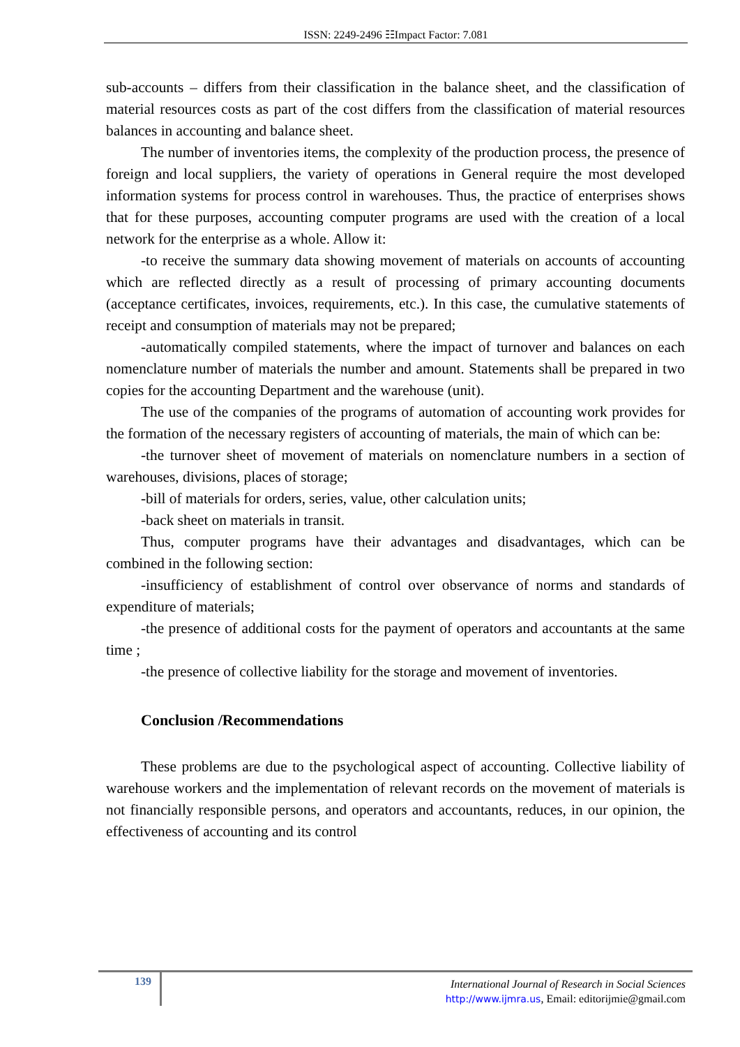ISSN: 2249-2496 ☷Impact Factor: 7.081
sub-accounts – differs from their classification in the balance sheet, and the classification of material resources costs as part of the cost differs from the classification of material resources balances in accounting and balance sheet.
The number of inventories items, the complexity of the production process, the presence of foreign and local suppliers, the variety of operations in General require the most developed information systems for process control in warehouses. Thus, the practice of enterprises shows that for these purposes, accounting computer programs are used with the creation of a local network for the enterprise as a whole. Allow it:
-to receive the summary data showing movement of materials on accounts of accounting which are reflected directly as a result of processing of primary accounting documents (acceptance certificates, invoices, requirements, etc.). In this case, the cumulative statements of receipt and consumption of materials may not be prepared;
-automatically compiled statements, where the impact of turnover and balances on each nomenclature number of materials the number and amount. Statements shall be prepared in two copies for the accounting Department and the warehouse (unit).
The use of the companies of the programs of automation of accounting work provides for the formation of the necessary registers of accounting of materials, the main of which can be:
-the turnover sheet of movement of materials on nomenclature numbers in a section of warehouses, divisions, places of storage;
-bill of materials for orders, series, value, other calculation units;
-back sheet on materials in transit.
Thus, computer programs have their advantages and disadvantages, which can be combined in the following section:
-insufficiency of establishment of control over observance of norms and standards of expenditure of materials;
-the presence of additional costs for the payment of operators and accountants at the same time ;
-the presence of collective liability for the storage and movement of inventories.
Conclusion /Recommendations
These problems are due to the psychological aspect of accounting. Collective liability of warehouse workers and the implementation of relevant records on the movement of materials is not financially responsible persons, and operators and accountants, reduces, in our opinion, the effectiveness of accounting and its control
139
International Journal of Research in Social Sciences
http://www.ijmra.us, Email: editorijmie@gmail.com